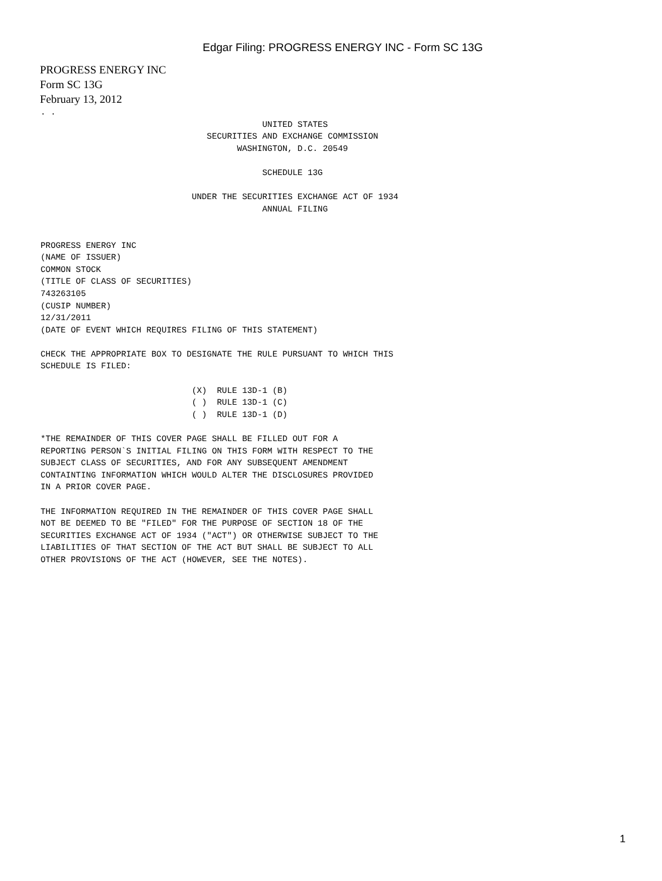Edgar Filing: PROGRESS ENERGY INC - Form SC 13G
PROGRESS ENERGY INC
Form SC 13G
February 13, 2012
. .
                                            UNITED STATES
                                 SECURITIES AND EXCHANGE COMMISSION
                                       WASHINGTON, D.C. 20549

                                            SCHEDULE 13G

                              UNDER THE SECURITIES EXCHANGE ACT OF 1934
                                            ANNUAL FILING


PROGRESS ENERGY INC
(NAME OF ISSUER)
COMMON STOCK
(TITLE OF CLASS OF SECURITIES)
743263105
(CUSIP NUMBER)
12/31/2011
(DATE OF EVENT WHICH REQUIRES FILING OF THIS STATEMENT)

CHECK THE APPROPRIATE BOX TO DESIGNATE THE RULE PURSUANT TO WHICH THIS
SCHEDULE IS FILED:

                              (X)  RULE 13D-1 (B)
                              ( )  RULE 13D-1 (C)
                              ( )  RULE 13D-1 (D)

*THE REMAINDER OF THIS COVER PAGE SHALL BE FILLED OUT FOR A
REPORTING PERSON`S INITIAL FILING ON THIS FORM WITH RESPECT TO THE
SUBJECT CLASS OF SECURITIES, AND FOR ANY SUBSEQUENT AMENDMENT
CONTAINTING INFORMATION WHICH WOULD ALTER THE DISCLOSURES PROVIDED
IN A PRIOR COVER PAGE.

THE INFORMATION REQUIRED IN THE REMAINDER OF THIS COVER PAGE SHALL
NOT BE DEEMED TO BE "FILED" FOR THE PURPOSE OF SECTION 18 OF THE
SECURITIES EXCHANGE ACT OF 1934 ("ACT") OR OTHERWISE SUBJECT TO THE
LIABILITIES OF THAT SECTION OF THE ACT BUT SHALL BE SUBJECT TO ALL
OTHER PROVISIONS OF THE ACT (HOWEVER, SEE THE NOTES).
1